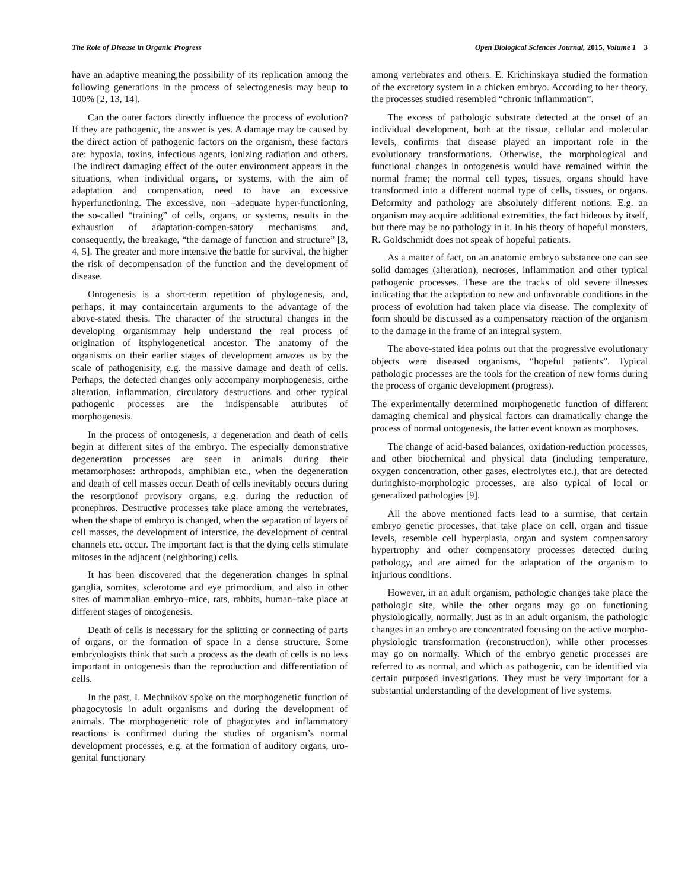The Role of Disease in Organic Progress Open Biological Sciences Journal, 2015, Volume 1 3
have an adaptive meaning,the possibility of its replication among the following generations in the process of selectogenesis may beup to 100% [2, 13, 14].
Can the outer factors directly influence the process of evolution? If they are pathogenic, the answer is yes. A damage may be caused by the direct action of pathogenic factors on the organism, these factors are: hypoxia, toxins, infectious agents, ionizing radiation and others. The indirect damaging effect of the outer environment appears in the situations, when individual organs, or systems, with the aim of adaptation and compensation, need to have an excessive hyperfunctioning. The excessive, non –adequate hyper-functioning, the so-called “training” of cells, organs, or systems, results in the exhaustion of adaptation-compen-satory mechanisms and, consequently, the breakage, “the damage of function and structure” [3, 4, 5]. The greater and more intensive the battle for survival, the higher the risk of decompensation of the function and the development of disease.
Ontogenesis is a short-term repetition of phylogenesis, and, perhaps, it may containcertain arguments to the advantage of the above-stated thesis. The character of the structural changes in the developing organismmay help understand the real process of origination of itsphylogenetical ancestor. The anatomy of the organisms on their earlier stages of development amazes us by the scale of pathogenisity, e.g. the massive damage and death of cells. Perhaps, the detected changes only accompany morphogenesis, orthe alteration, inflammation, circulatory destructions and other typical pathogenic processes are the indispensable attributes of morphogenesis.
In the process of ontogenesis, a degeneration and death of cells begin at different sites of the embryo. The especially demonstrative degeneration processes are seen in animals during their metamorphoses: arthropods, amphibian etc., when the degeneration and death of cell masses occur. Death of cells inevitably occurs during the resorptionof provisory organs, e.g. during the reduction of pronephros. Destructive processes take place among the vertebrates, when the shape of embryo is changed, when the separation of layers of cell masses, the development of interstice, the development of central channels etc. occur. The important fact is that the dying cells stimulate mitoses in the adjacent (neighboring) cells.
It has been discovered that the degeneration changes in spinal ganglia, somites, sclerotome and eye primordium, and also in other sites of mammalian embryo–mice, rats, rabbits, human–take place at different stages of ontogenesis.
Death of cells is necessary for the splitting or connecting of parts of organs, or the formation of space in a dense structure. Some embryologists think that such a process as the death of cells is no less important in ontogenesis than the reproduction and differentiation of cells.
In the past, I. Mechnikov spoke on the morphogenetic function of phagocytosis in adult organisms and during the development of animals. The morphogenetic role of phagocytes and inflammatory reactions is confirmed during the studies of organism’s normal development processes, e.g. at the formation of auditory organs, uro-genital functionary
among vertebrates and others. E. Krichinskaya studied the formation of the excretory system in a chicken embryo. According to her theory, the processes studied resembled “chronic inflammation”.
The excess of pathologic substrate detected at the onset of an individual development, both at the tissue, cellular and molecular levels, confirms that disease played an important role in the evolutionary transformations. Otherwise, the morphological and functional changes in ontogenesis would have remained within the normal frame; the normal cell types, tissues, organs should have transformed into a different normal type of cells, tissues, or organs. Deformity and pathology are absolutely different notions. E.g. an organism may acquire additional extremities, the fact hideous by itself, but there may be no pathology in it. In his theory of hopeful monsters, R. Goldschmidt does not speak of hopeful patients.
As a matter of fact, on an anatomic embryo substance one can see solid damages (alteration), necroses, inflammation and other typical pathogenic processes. These are the tracks of old severe illnesses indicating that the adaptation to new and unfavorable conditions in the process of evolution had taken place via disease. The complexity of form should be discussed as a compensatory reaction of the organism to the damage in the frame of an integral system.
The above-stated idea points out that the progressive evolutionary objects were diseased organisms, “hopeful patients”. Typical pathologic processes are the tools for the creation of new forms during the process of organic development (progress).
The experimentally determined morphogenetic function of different damaging chemical and physical factors can dramatically change the process of normal ontogenesis, the latter event known as morphoses.
The change of acid-based balances, oxidation-reduction processes, and other biochemical and physical data (including temperature, oxygen concentration, other gases, electrolytes etc.), that are detected duringhisto-morphologic processes, are also typical of local or generalized pathologies [9].
All the above mentioned facts lead to a surmise, that certain embryo genetic processes, that take place on cell, organ and tissue levels, resemble cell hyperplasia, organ and system compensatory hypertrophy and other compensatory processes detected during pathology, and are aimed for the adaptation of the organism to injurious conditions.
However, in an adult organism, pathologic changes take place the pathologic site, while the other organs may go on functioning physiologically, normally. Just as in an adult organism, the pathologic changes in an embryo are concentrated focusing on the active morpho-physiologic transformation (reconstruction), while other processes may go on normally. Which of the embryo genetic processes are referred to as normal, and which as pathogenic, can be identified via certain purposed investigations. They must be very important for a substantial understanding of the development of live systems.